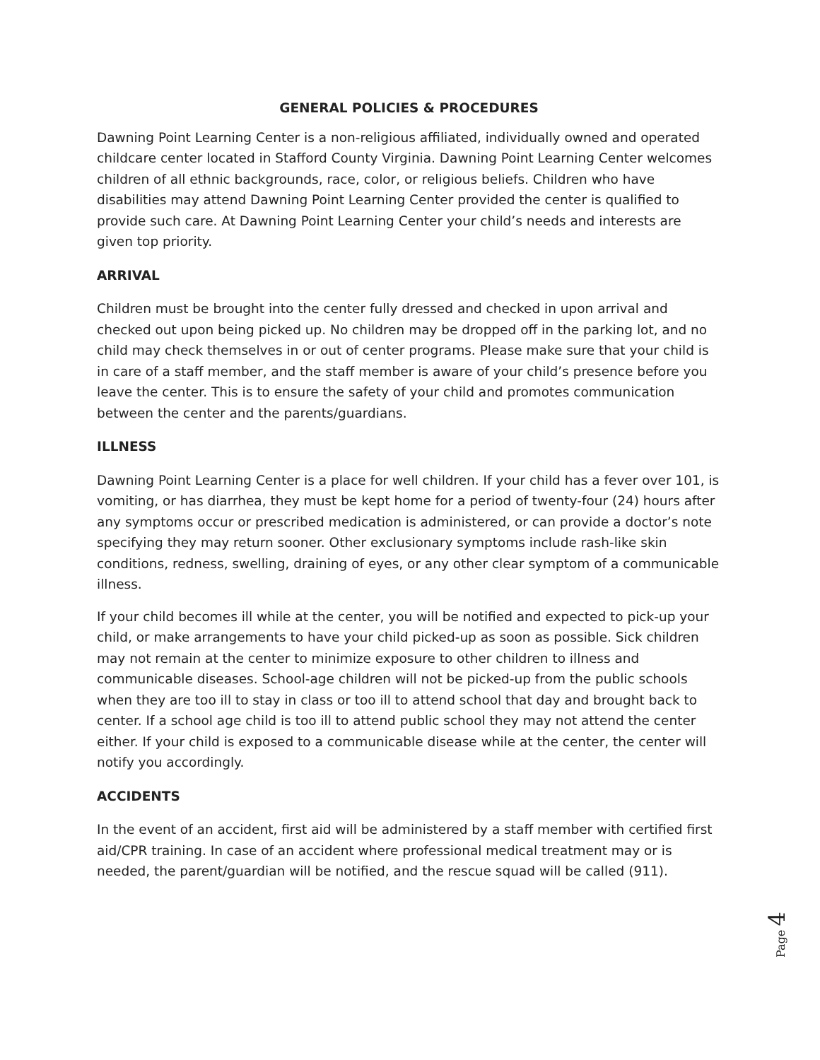GENERAL POLICIES & PROCEDURES
Dawning Point Learning Center is a non-religious affiliated, individually owned and operated childcare center located in Stafford County Virginia. Dawning Point Learning Center welcomes children of all ethnic backgrounds, race, color, or religious beliefs. Children who have disabilities may attend Dawning Point Learning Center provided the center is qualified to provide such care. At Dawning Point Learning Center your child’s needs and interests are given top priority.
ARRIVAL
Children must be brought into the center fully dressed and checked in upon arrival and checked out upon being picked up. No children may be dropped off in the parking lot, and no child may check themselves in or out of center programs. Please make sure that your child is in care of a staff member, and the staff member is aware of your child’s presence before you leave the center. This is to ensure the safety of your child and promotes communication between the center and the parents/guardians.
ILLNESS
Dawning Point Learning Center is a place for well children. If your child has a fever over 101, is vomiting, or has diarrhea, they must be kept home for a period of twenty-four (24) hours after any symptoms occur or prescribed medication is administered, or can provide a doctor’s note specifying they may return sooner. Other exclusionary symptoms include rash-like skin conditions, redness, swelling, draining of eyes, or any other clear symptom of a communicable illness.
If your child becomes ill while at the center, you will be notified and expected to pick-up your child, or make arrangements to have your child picked-up as soon as possible. Sick children may not remain at the center to minimize exposure to other children to illness and communicable diseases. School-age children will not be picked-up from the public schools when they are too ill to stay in class or too ill to attend school that day and brought back to center. If a school age child is too ill to attend public school they may not attend the center either. If your child is exposed to a communicable disease while at the center, the center will notify you accordingly.
ACCIDENTS
In the event of an accident, first aid will be administered by a staff member with certified first aid/CPR training. In case of an accident where professional medical treatment may or is needed, the parent/guardian will be notified, and the rescue squad will be called (911).
Page 4